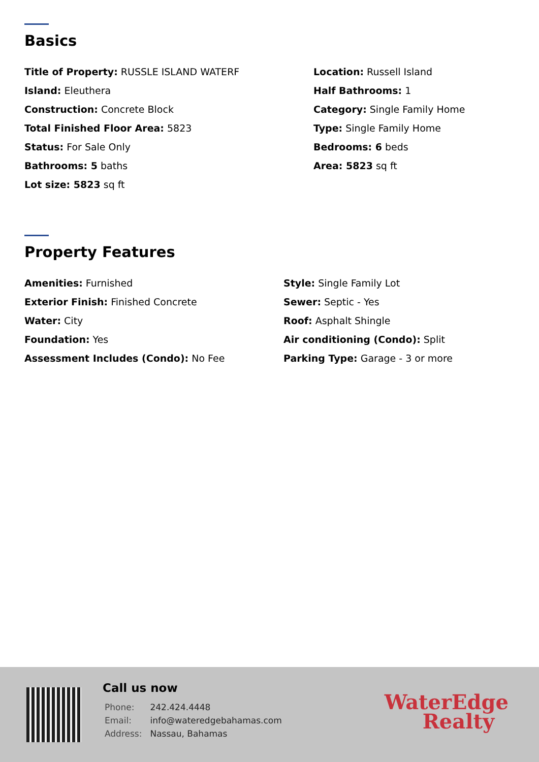Basics
Title of Property: RUSSLE ISLAND WATERF
Location: Russell Island
Island: Eleuthera
Half Bathrooms: 1
Construction: Concrete Block
Category: Single Family Home
Total Finished Floor Area: 5823
Type: Single Family Home
Status: For Sale Only
Bedrooms: 6 beds
Bathrooms: 5 baths
Area: 5823 sq ft
Lot size: 5823 sq ft
Property Features
Amenities: Furnished
Style: Single Family Lot
Exterior Finish: Finished Concrete
Sewer: Septic - Yes
Water: City
Roof: Asphalt Shingle
Foundation: Yes
Air conditioning (Condo): Split
Assessment Includes (Condo): No Fee
Parking Type: Garage - 3 or more
Call us now
| Phone: | 242.424.4448 |
| Email: | info@wateredgebahamas.com |
| Address: | Nassau, Bahamas |
WaterEdge
Realty